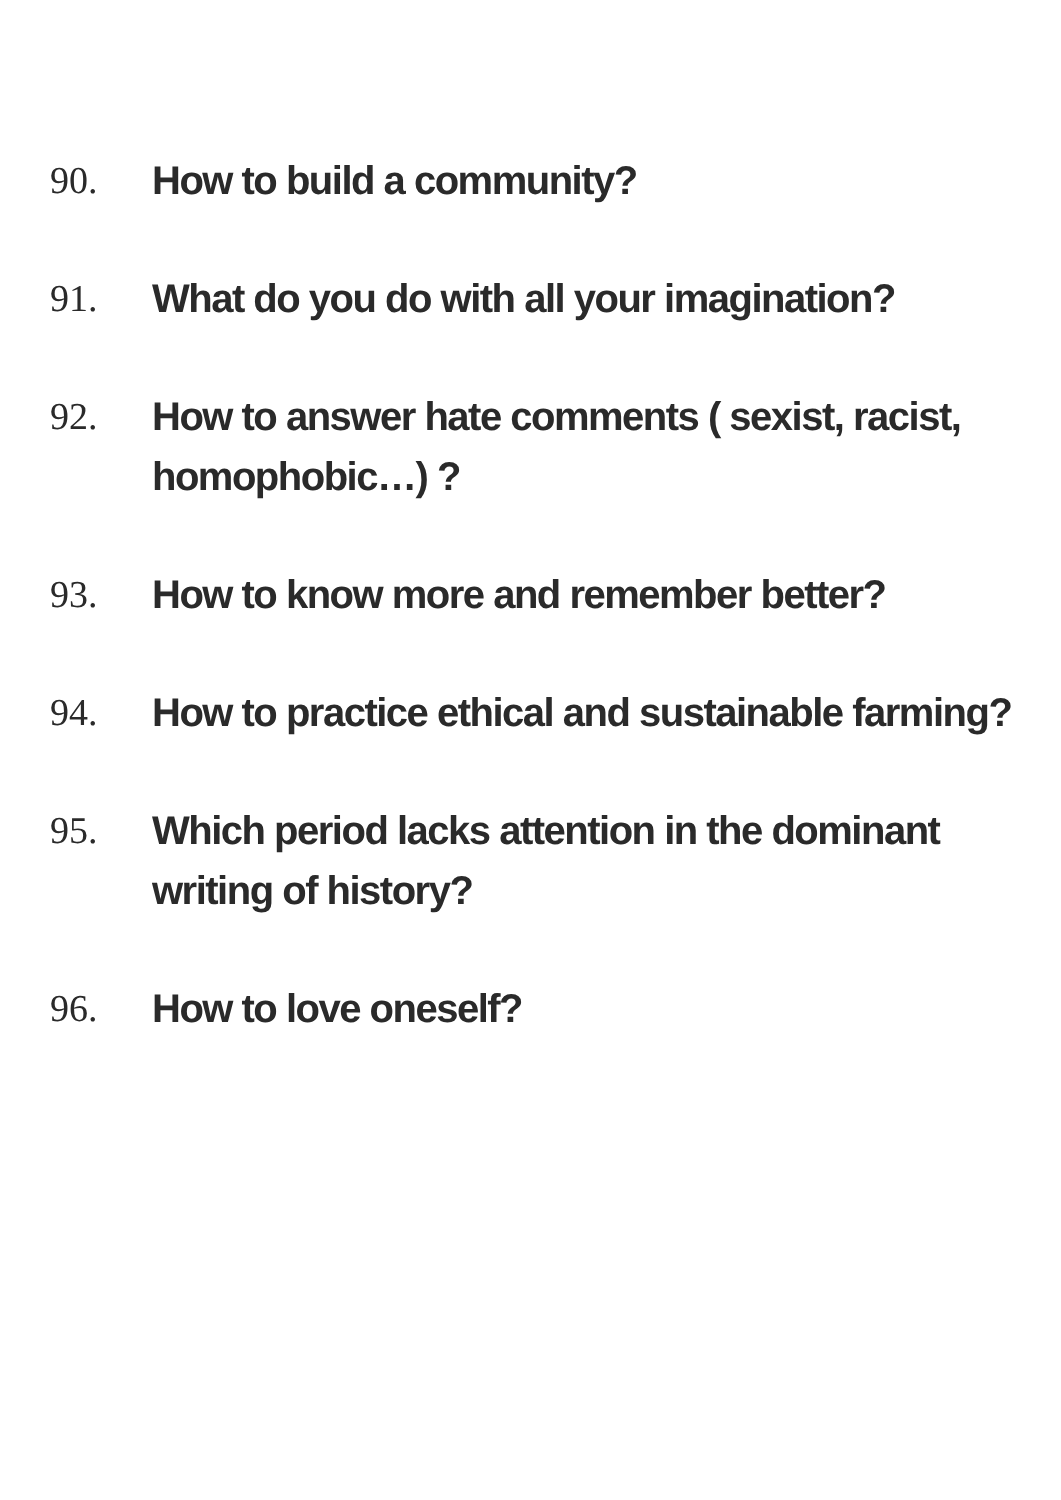90. How to build a community?
91. What do you do with all your imagination?
92. How to answer hate comments ( sexist, racist, homophobic…) ?
93. How to know more and remember better?
94. How to practice ethical and sustainable farming?
95. Which period lacks attention in the dominant writing of history?
96. How to love oneself?